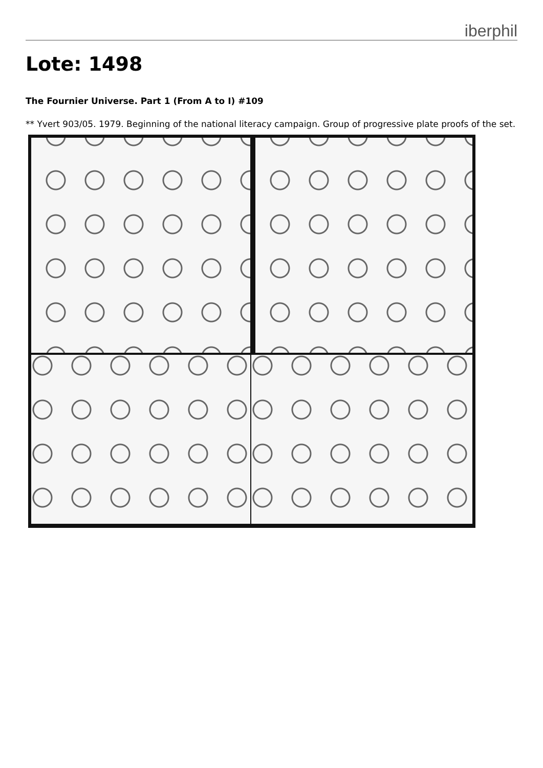iberphil
Lote: 1498
The Fournier Universe. Part 1 (From A to I) #109
** Yvert 903/05. 1979. Beginning of the national literacy campaign. Group of progressive plate proofs of the set.